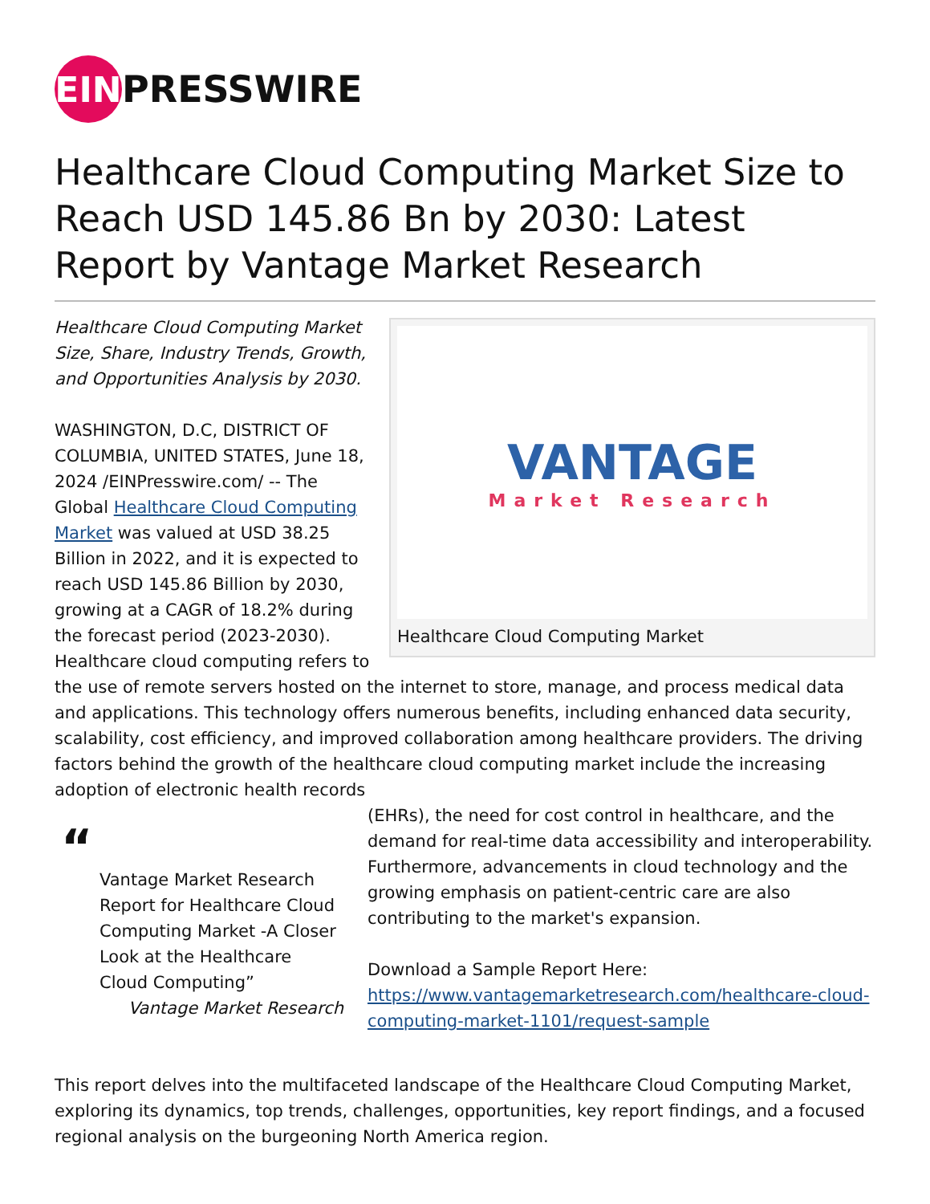EIN
PRESSWIRE
Healthcare Cloud Computing Market Size to Reach USD 145.86 Bn by 2030: Latest Report by Vantage Market Research
VANTAGE
Market Research
Healthcare Cloud Computing Market
Healthcare Cloud Computing Market Size, Share, Industry Trends, Growth, and Opportunities Analysis by 2030.
WASHINGTON, D.C, DISTRICT OF COLUMBIA, UNITED STATES, June 18, 2024 /EINPresswire.com/ -- The Global Healthcare Cloud Computing Market was valued at USD 38.25 Billion in 2022, and it is expected to reach USD 145.86 Billion by 2030, growing at a CAGR of 18.2% during the forecast period (2023-2030).
Healthcare cloud computing refers to the use of remote servers hosted on the internet to store, manage, and process medical data and applications. This technology offers numerous benefits, including enhanced data security, scalability, cost efficiency, and improved collaboration among healthcare providers. The driving factors behind the growth of the healthcare cloud computing market include the increasing adoption of electronic health records
“
Vantage Market Research Report for Healthcare Cloud Computing Market -A Closer Look at the Healthcare Cloud Computing”
Vantage Market Research
(EHRs), the need for cost control in healthcare, and the demand for real-time data accessibility and interoperability. Furthermore, advancements in cloud technology and the growing emphasis on patient-centric care are also contributing to the market's expansion.
Download a Sample Report Here:
https://www.vantagemarketresearch.com/healthcare-cloud-computing-market-1101/request-sample
This report delves into the multifaceted landscape of the Healthcare Cloud Computing Market, exploring its dynamics, top trends, challenges, opportunities, key report findings, and a focused regional analysis on the burgeoning North America region.